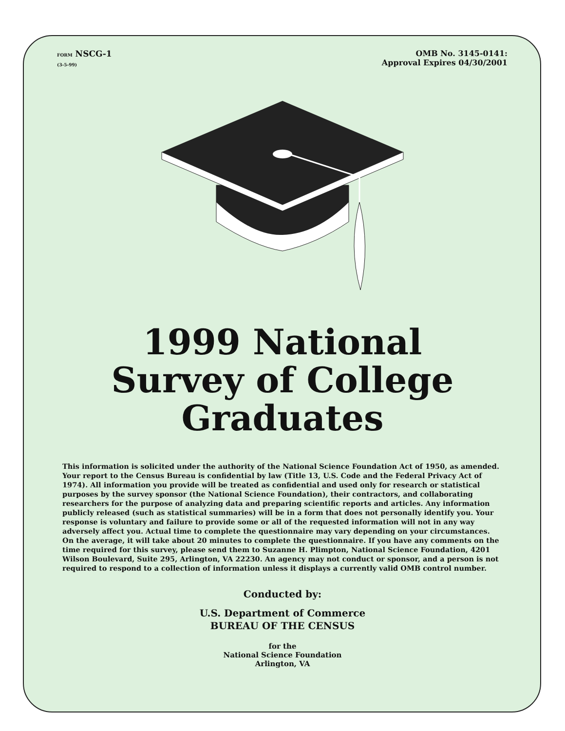FORM NSCG-1
(3-5-99)
OMB No. 3145-0141:
Approval Expires 04/30/2001
1999 National
Survey of College
Graduates
This information is solicited under the authority of the National Science Foundation Act of 1950, as amended. Your report to the Census Bureau is confidential by law (Title 13, U.S. Code and the Federal Privacy Act of 1974). All information you provide will be treated as confidential and used only for research or statistical purposes by the survey sponsor (the National Science Foundation), their contractors, and collaborating researchers for the purpose of analyzing data and preparing scientific reports and articles. Any information publicly released (such as statistical summaries) will be in a form that does not personally identify you. Your response is voluntary and failure to provide some or all of the requested information will not in any way adversely affect you. Actual time to complete the questionnaire may vary depending on your circumstances. On the average, it will take about 20 minutes to complete the questionnaire. If you have any comments on the time required for this survey, please send them to Suzanne H. Plimpton, National Science Foundation, 4201 Wilson Boulevard, Suite 295, Arlington, VA 22230. An agency may not conduct or sponsor, and a person is not required to respond to a collection of information unless it displays a currently valid OMB control number.
Conducted by:
U.S. Department of Commerce
BUREAU OF THE CENSUS
for the
National Science Foundation
Arlington, VA